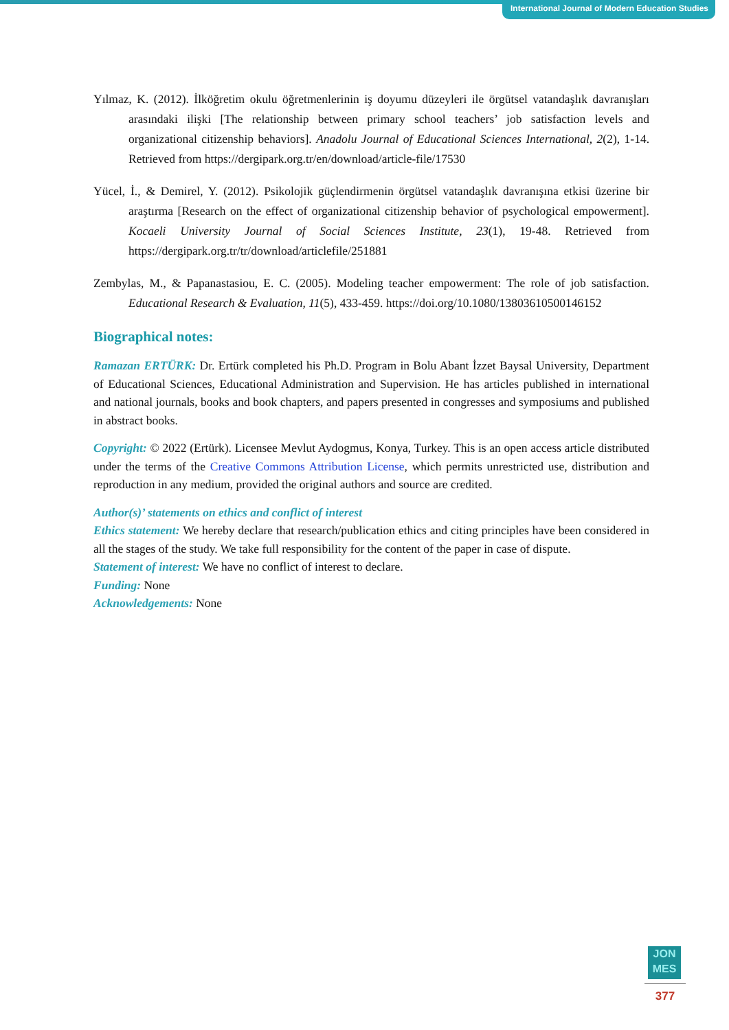International Journal of Modern Education Studies
Yılmaz, K. (2012). İlköğretim okulu öğretmenlerinin iş doyumu düzeyleri ile örgütsel vatandaşlık davranışları arasındaki ilişki [The relationship between primary school teachers’ job satisfaction levels and organizational citizenship behaviors]. Anadolu Journal of Educational Sciences International, 2(2), 1-14. Retrieved from https://dergipark.org.tr/en/download/article-file/17530
Yücel, İ., & Demirel, Y. (2012). Psikolojik güçlendirmenin örgütsel vatandaşlık davranışına etkisi üzerine bir araştırma [Research on the effect of organizational citizenship behavior of psychological empowerment]. Kocaeli University Journal of Social Sciences Institute, 23(1), 19-48. Retrieved from https://dergipark.org.tr/tr/download/articlefile/251881
Zembylas, M., & Papanastasiou, E. C. (2005). Modeling teacher empowerment: The role of job satisfaction. Educational Research & Evaluation, 11(5), 433-459. https://doi.org/10.1080/13803610500146152
Biographical notes:
Ramazan ERTÜRK: Dr. Ertürk completed his Ph.D. Program in Bolu Abant İzzet Baysal University, Department of Educational Sciences, Educational Administration and Supervision. He has articles published in international and national journals, books and book chapters, and papers presented in congresses and symposiums and published in abstract books.
Copyright: © 2022 (Ertürk). Licensee Mevlut Aydogmus, Konya, Turkey. This is an open access article distributed under the terms of the Creative Commons Attribution License, which permits unrestricted use, distribution and reproduction in any medium, provided the original authors and source are credited.
Author(s)’ statements on ethics and conflict of interest
Ethics statement: We hereby declare that research/publication ethics and citing principles have been considered in all the stages of the study. We take full responsibility for the content of the paper in case of dispute.
Statement of interest: We have no conflict of interest to declare.
Funding: None
Acknowledgements: None
JON
MES
377